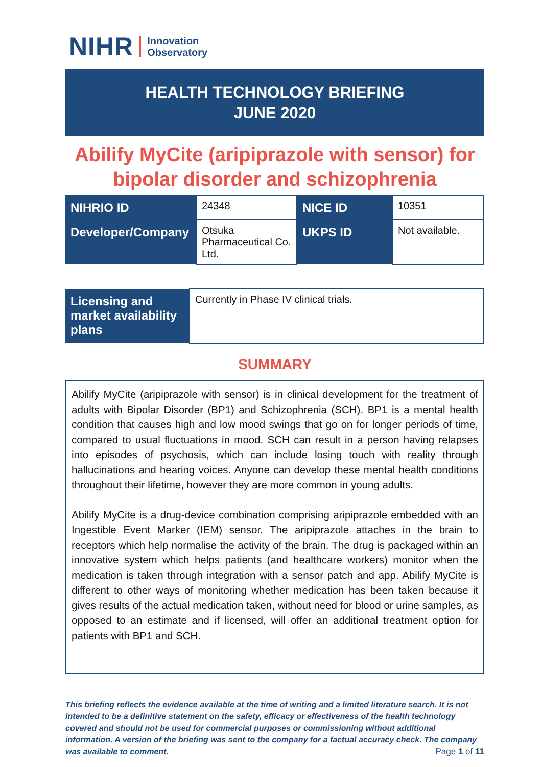NIHR Innovation
Observatory
HEALTH TECHNOLOGY BRIEFING
JUNE 2020
Abilify MyCite (aripiprazole with sensor) for bipolar disorder and schizophrenia
| NIHRIO ID | 24348 | NICE ID | 10351 |
| Developer/Company | Otsuka Pharmaceutical Co. Ltd. | UKPS ID | Not available. |
| Licensing and market availability plans | Currently in Phase IV clinical trials. |
SUMMARY
Abilify MyCite (aripiprazole with sensor) is in clinical development for the treatment of adults with Bipolar Disorder (BP1) and Schizophrenia (SCH). BP1 is a mental health condition that causes high and low mood swings that go on for longer periods of time, compared to usual fluctuations in mood. SCH can result in a person having relapses into episodes of psychosis, which can include losing touch with reality through hallucinations and hearing voices. Anyone can develop these mental health conditions throughout their lifetime, however they are more common in young adults.
Abilify MyCite is a drug-device combination comprising aripiprazole embedded with an Ingestible Event Marker (IEM) sensor. The aripiprazole attaches in the brain to receptors which help normalise the activity of the brain. The drug is packaged within an innovative system which helps patients (and healthcare workers) monitor when the medication is taken through integration with a sensor patch and app. Abilify MyCite is different to other ways of monitoring whether medication has been taken because it gives results of the actual medication taken, without need for blood or urine samples, as opposed to an estimate and if licensed, will offer an additional treatment option for patients with BP1 and SCH.
This briefing reflects the evidence available at the time of writing and a limited literature search. It is not intended to be a definitive statement on the safety, efficacy or effectiveness of the health technology covered and should not be used for commercial purposes or commissioning without additional information. A version of the briefing was sent to the company for a factual accuracy check. The company was available to comment.
Page 1 of 11